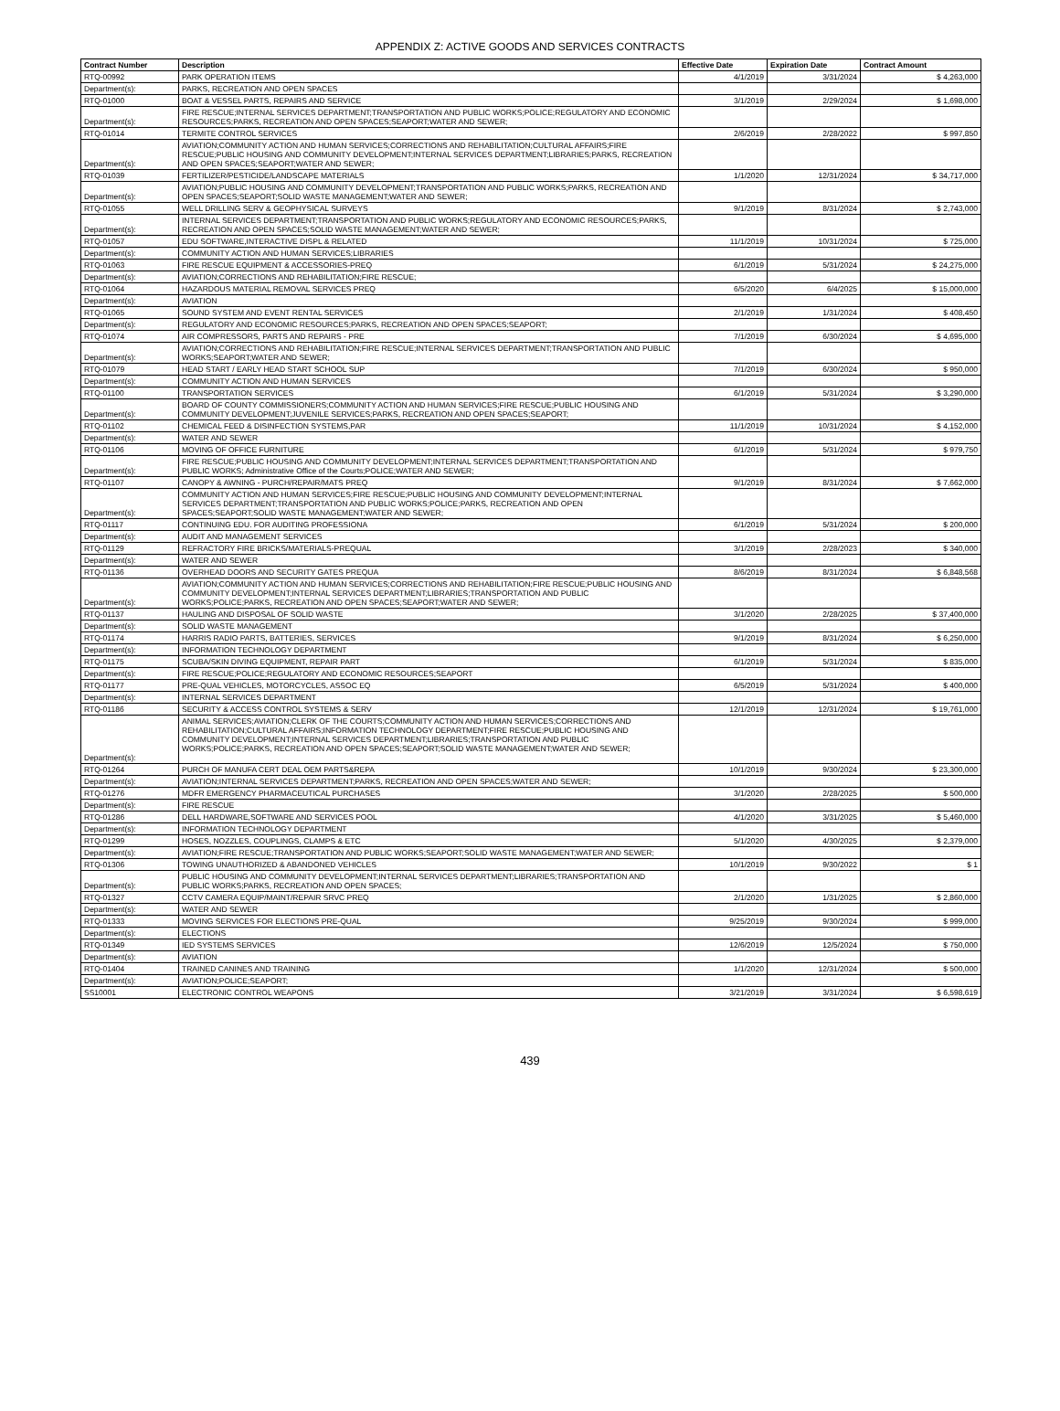APPENDIX Z: ACTIVE GOODS AND SERVICES CONTRACTS
| Contract Number | Description | Effective Date | Expiration Date | Contract Amount |
| --- | --- | --- | --- | --- |
| RTQ-00992 | PARK OPERATION ITEMS | 4/1/2019 | 3/31/2024 | $ 4,263,000 |
| Department(s): | PARKS, RECREATION AND OPEN SPACES | | | |
| RTQ-01000 | BOAT & VESSEL PARTS, REPAIRS AND SERVICE | 3/1/2019 | 2/29/2024 | $ 1,698,000 |
| Department(s): | FIRE RESCUE;INTERNAL SERVICES DEPARTMENT;TRANSPORTATION AND PUBLIC WORKS;POLICE;REGULATORY AND ECONOMIC RESOURCES;PARKS, RECREATION AND OPEN SPACES;SEAPORT;WATER AND SEWER; | | | |
| RTQ-01014 | TERMITE CONTROL SERVICES | 2/6/2019 | 2/28/2022 | $ 997,850 |
| Department(s): | AVIATION;COMMUNITY ACTION AND HUMAN SERVICES;CORRECTIONS AND REHABILITATION;CULTURAL AFFAIRS;FIRE RESCUE;PUBLIC HOUSING AND COMMUNITY DEVELOPMENT;INTERNAL SERVICES DEPARTMENT;LIBRARIES;PARKS, RECREATION AND OPEN SPACES;SEAPORT;WATER AND SEWER; | | | |
| RTQ-01039 | FERTILIZER/PESTICIDE/LANDSCAPE MATERIALS | 1/1/2020 | 12/31/2024 | $ 34,717,000 |
| Department(s): | AVIATION;PUBLIC HOUSING AND COMMUNITY DEVELOPMENT;TRANSPORTATION AND PUBLIC WORKS;PARKS, RECREATION AND OPEN SPACES;SEAPORT;SOLID WASTE MANAGEMENT;WATER AND SEWER; | | | |
| RTQ-01055 | WELL DRILLING SERV & GEOPHYSICAL SURVEYS | 9/1/2019 | 8/31/2024 | $ 2,743,000 |
| Department(s): | INTERNAL SERVICES DEPARTMENT;TRANSPORTATION AND PUBLIC WORKS;REGULATORY AND ECONOMIC RESOURCES;PARKS, RECREATION AND OPEN SPACES;SOLID WASTE MANAGEMENT;WATER AND SEWER; | | | |
| RTQ-01057 | EDU SOFTWARE,INTERACTIVE DISPL & RELATED | 11/1/2019 | 10/31/2024 | $ 725,000 |
| Department(s): | COMMUNITY ACTION AND HUMAN SERVICES;LIBRARIES | | | |
| RTQ-01063 | FIRE RESCUE EQUIPMENT & ACCESSORIES-PREQ | 6/1/2019 | 5/31/2024 | $ 24,275,000 |
| Department(s): | AVIATION;CORRECTIONS AND REHABILITATION;FIRE RESCUE; | | | |
| RTQ-01064 | HAZARDOUS MATERIAL REMOVAL SERVICES PREQ | 6/5/2020 | 6/4/2025 | $ 15,000,000 |
| Department(s): | AVIATION | | | |
| RTQ-01065 | SOUND SYSTEM AND EVENT RENTAL SERVICES | 2/1/2019 | 1/31/2024 | $ 408,450 |
| Department(s): | REGULATORY AND ECONOMIC RESOURCES;PARKS, RECREATION AND OPEN SPACES;SEAPORT; | | | |
| RTQ-01074 | AIR COMPRESSORS, PARTS AND REPAIRS - PRE | 7/1/2019 | 6/30/2024 | $ 4,695,000 |
| Department(s): | AVIATION;CORRECTIONS AND REHABILITATION;FIRE RESCUE;INTERNAL SERVICES DEPARTMENT;TRANSPORTATION AND PUBLIC WORKS;SEAPORT;WATER AND SEWER; | | | |
| RTQ-01079 | HEAD START / EARLY HEAD START SCHOOL SUP | 7/1/2019 | 6/30/2024 | $ 950,000 |
| Department(s): | COMMUNITY ACTION AND HUMAN SERVICES | | | |
| RTQ-01100 | TRANSPORTATION SERVICES | 6/1/2019 | 5/31/2024 | $ 3,290,000 |
| Department(s): | BOARD OF COUNTY COMMISSIONERS;COMMUNITY ACTION AND HUMAN SERVICES;FIRE RESCUE;PUBLIC HOUSING AND COMMUNITY DEVELOPMENT;JUVENILE SERVICES;PARKS, RECREATION AND OPEN SPACES;SEAPORT; | | | |
| RTQ-01102 | CHEMICAL FEED & DISINFECTION SYSTEMS,PAR | 11/1/2019 | 10/31/2024 | $ 4,152,000 |
| Department(s): | WATER AND SEWER | | | |
| RTQ-01106 | MOVING OF OFFICE FURNITURE | 6/1/2019 | 5/31/2024 | $ 979,750 |
| Department(s): | FIRE RESCUE;PUBLIC HOUSING AND COMMUNITY DEVELOPMENT;INTERNAL SERVICES DEPARTMENT;TRANSPORTATION AND PUBLIC WORKS; Administrative Office of the Courts;POLICE;WATER AND SEWER; | | | |
| RTQ-01107 | CANOPY & AWNING - PURCH/REPAIR/MATS PREQ | 9/1/2019 | 8/31/2024 | $ 7,662,000 |
| Department(s): | COMMUNITY ACTION AND HUMAN SERVICES;FIRE RESCUE;PUBLIC HOUSING AND COMMUNITY DEVELOPMENT;INTERNAL SERVICES DEPARTMENT;TRANSPORTATION AND PUBLIC WORKS;POLICE;PARKS, RECREATION AND OPEN SPACES;SEAPORT;SOLID WASTE MANAGEMENT;WATER AND SEWER; | | | |
| RTQ-01117 | CONTINUING EDU. FOR AUDITING PROFESSIONA | 6/1/2019 | 5/31/2024 | $ 200,000 |
| Department(s): | AUDIT AND MANAGEMENT SERVICES | | | |
| RTQ-01129 | REFRACTORY FIRE BRICKS/MATERIALS-PREQUAL | 3/1/2019 | 2/28/2023 | $ 340,000 |
| Department(s): | WATER AND SEWER | | | |
| RTQ-01136 | OVERHEAD DOORS AND SECURITY GATES PREQUA | 8/6/2019 | 8/31/2024 | $ 6,848,568 |
| Department(s): | AVIATION;COMMUNITY ACTION AND HUMAN SERVICES;CORRECTIONS AND REHABILITATION;FIRE RESCUE;PUBLIC HOUSING AND COMMUNITY DEVELOPMENT;INTERNAL SERVICES DEPARTMENT;LIBRARIES;TRANSPORTATION AND PUBLIC WORKS;POLICE;PARKS, RECREATION AND OPEN SPACES;SEAPORT;WATER AND SEWER; | | | |
| RTQ-01137 | HAULING AND DISPOSAL OF SOLID WASTE | 3/1/2020 | 2/28/2025 | $ 37,400,000 |
| Department(s): | SOLID WASTE MANAGEMENT | | | |
| RTQ-01174 | HARRIS RADIO PARTS, BATTERIES, SERVICES | 9/1/2019 | 8/31/2024 | $ 6,250,000 |
| Department(s): | INFORMATION TECHNOLOGY DEPARTMENT | | | |
| RTQ-01175 | SCUBA/SKIN DIVING EQUIPMENT, REPAIR PART | 6/1/2019 | 5/31/2024 | $ 835,000 |
| Department(s): | FIRE RESCUE;POLICE;REGULATORY AND ECONOMIC RESOURCES;SEAPORT | | | |
| RTQ-01177 | PRE-QUAL VEHICLES, MOTORCYCLES, ASSOC EQ | 6/5/2019 | 5/31/2024 | $ 400,000 |
| Department(s): | INTERNAL SERVICES DEPARTMENT | | | |
| RTQ-01186 | SECURITY & ACCESS CONTROL SYSTEMS & SERV | 12/1/2019 | 12/31/2024 | $ 19,761,000 |
| Department(s): | ANIMAL SERVICES;AVIATION;CLERK OF THE COURTS;COMMUNITY ACTION AND HUMAN SERVICES;CORRECTIONS AND REHABILITATION;CULTURAL AFFAIRS;INFORMATION TECHNOLOGY DEPARTMENT;FIRE RESCUE;PUBLIC HOUSING AND COMMUNITY DEVELOPMENT;INTERNAL SERVICES DEPARTMENT;LIBRARIES;TRANSPORTATION AND PUBLIC WORKS;POLICE;PARKS, RECREATION AND OPEN SPACES;SEAPORT;SOLID WASTE MANAGEMENT;WATER AND SEWER; | | | |
| RTQ-01264 | PURCH OF MANUFA CERT DEAL OEM PARTS&REPA | 10/1/2019 | 9/30/2024 | $ 23,300,000 |
| Department(s): | AVIATION;INTERNAL SERVICES DEPARTMENT;PARKS, RECREATION AND OPEN SPACES;WATER AND SEWER; | | | |
| RTQ-01276 | MDFR EMERGENCY PHARMACEUTICAL PURCHASES | 3/1/2020 | 2/28/2025 | $ 500,000 |
| Department(s): | FIRE RESCUE | | | |
| RTQ-01286 | DELL HARDWARE,SOFTWARE AND SERVICES POOL | 4/1/2020 | 3/31/2025 | $ 5,460,000 |
| Department(s): | INFORMATION TECHNOLOGY DEPARTMENT | | | |
| RTQ-01299 | HOSES, NOZZLES, COUPLINGS, CLAMPS & ETC | 5/1/2020 | 4/30/2025 | $ 2,379,000 |
| Department(s): | AVIATION;FIRE RESCUE;TRANSPORTATION AND PUBLIC WORKS;SEAPORT;SOLID WASTE MANAGEMENT;WATER AND SEWER; | | | |
| RTQ-01306 | TOWING UNAUTHORIZED & ABANDONED VEHICLES | 10/1/2019 | 9/30/2022 | $ 1 |
| Department(s): | PUBLIC HOUSING AND COMMUNITY DEVELOPMENT;INTERNAL SERVICES DEPARTMENT;LIBRARIES;TRANSPORTATION AND PUBLIC WORKS;PARKS, RECREATION AND OPEN SPACES; | | | |
| RTQ-01327 | CCTV CAMERA EQUIP/MAINT/REPAIR SRVC PREQ | 2/1/2020 | 1/31/2025 | $ 2,860,000 |
| Department(s): | WATER AND SEWER | | | |
| RTQ-01333 | MOVING SERVICES FOR ELECTIONS PRE-QUAL | 9/25/2019 | 9/30/2024 | $ 999,000 |
| Department(s): | ELECTIONS | | | |
| RTQ-01349 | IED SYSTEMS SERVICES | 12/6/2019 | 12/5/2024 | $ 750,000 |
| Department(s): | AVIATION | | | |
| RTQ-01404 | TRAINED CANINES AND TRAINING | 1/1/2020 | 12/31/2024 | $ 500,000 |
| Department(s): | AVIATION;POLICE;SEAPORT; | | | |
| SS10001 | ELECTRONIC CONTROL WEAPONS | 3/21/2019 | 3/31/2024 | $ 6,598,619 |
439